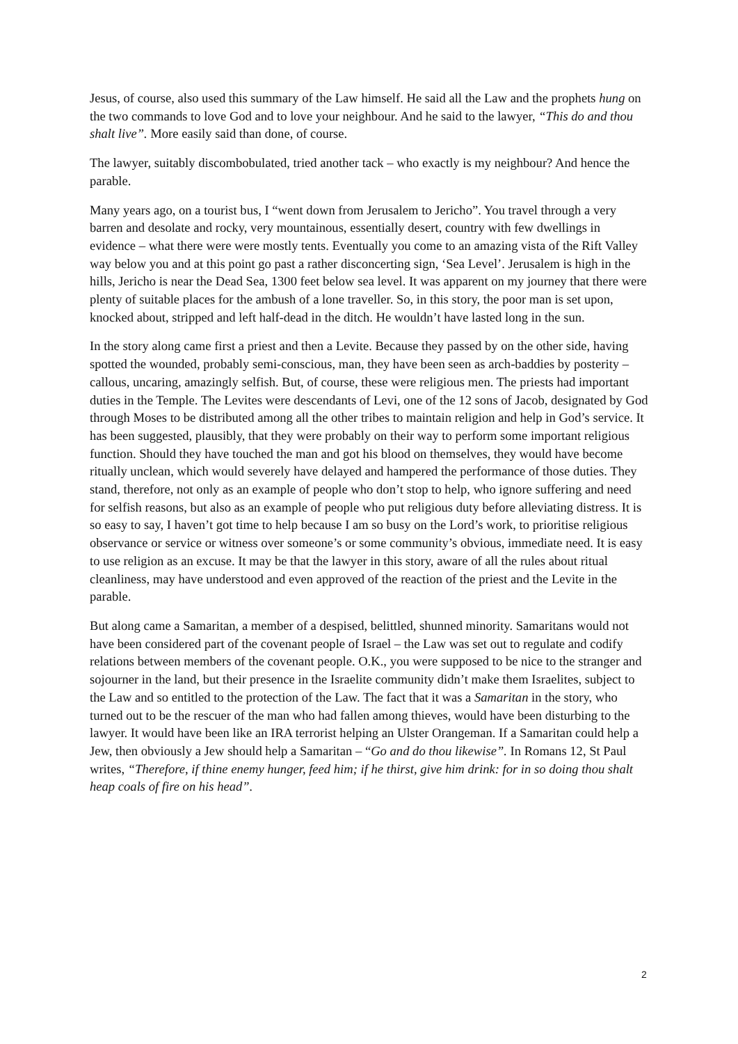Jesus, of course, also used this summary of the Law himself. He said all the Law and the prophets hung on the two commands to love God and to love your neighbour. And he said to the lawyer, “This do and thou shalt live”. More easily said than done, of course.
The lawyer, suitably discombobulated, tried another tack – who exactly is my neighbour? And hence the parable.
Many years ago, on a tourist bus, I “went down from Jerusalem to Jericho”. You travel through a very barren and desolate and rocky, very mountainous, essentially desert, country with few dwellings in evidence – what there were were mostly tents. Eventually you come to an amazing vista of the Rift Valley way below you and at this point go past a rather disconcerting sign, ‘Sea Level’. Jerusalem is high in the hills, Jericho is near the Dead Sea, 1300 feet below sea level. It was apparent on my journey that there were plenty of suitable places for the ambush of a lone traveller. So, in this story, the poor man is set upon, knocked about, stripped and left half-dead in the ditch. He wouldn’t have lasted long in the sun.
In the story along came first a priest and then a Levite. Because they passed by on the other side, having spotted the wounded, probably semi-conscious, man, they have been seen as arch-baddies by posterity – callous, uncaring, amazingly selfish. But, of course, these were religious men. The priests had important duties in the Temple. The Levites were descendants of Levi, one of the 12 sons of Jacob, designated by God through Moses to be distributed among all the other tribes to maintain religion and help in God’s service. It has been suggested, plausibly, that they were probably on their way to perform some important religious function. Should they have touched the man and got his blood on themselves, they would have become ritually unclean, which would severely have delayed and hampered the performance of those duties. They stand, therefore, not only as an example of people who don’t stop to help, who ignore suffering and need for selfish reasons, but also as an example of people who put religious duty before alleviating distress. It is so easy to say, I haven’t got time to help because I am so busy on the Lord’s work, to prioritise religious observance or service or witness over someone’s or some community’s obvious, immediate need. It is easy to use religion as an excuse. It may be that the lawyer in this story, aware of all the rules about ritual cleanliness, may have understood and even approved of the reaction of the priest and the Levite in the parable.
But along came a Samaritan, a member of a despised, belittled, shunned minority. Samaritans would not have been considered part of the covenant people of Israel – the Law was set out to regulate and codify relations between members of the covenant people. O.K., you were supposed to be nice to the stranger and sojourner in the land, but their presence in the Israelite community didn’t make them Israelites, subject to the Law and so entitled to the protection of the Law. The fact that it was a Samaritan in the story, who turned out to be the rescuer of the man who had fallen among thieves, would have been disturbing to the lawyer. It would have been like an IRA terrorist helping an Ulster Orangeman. If a Samaritan could help a Jew, then obviously a Jew should help a Samaritan – “Go and do thou likewise”. In Romans 12, St Paul writes, “Therefore, if thine enemy hunger, feed him; if he thirst, give him drink: for in so doing thou shalt heap coals of fire on his head”.
2